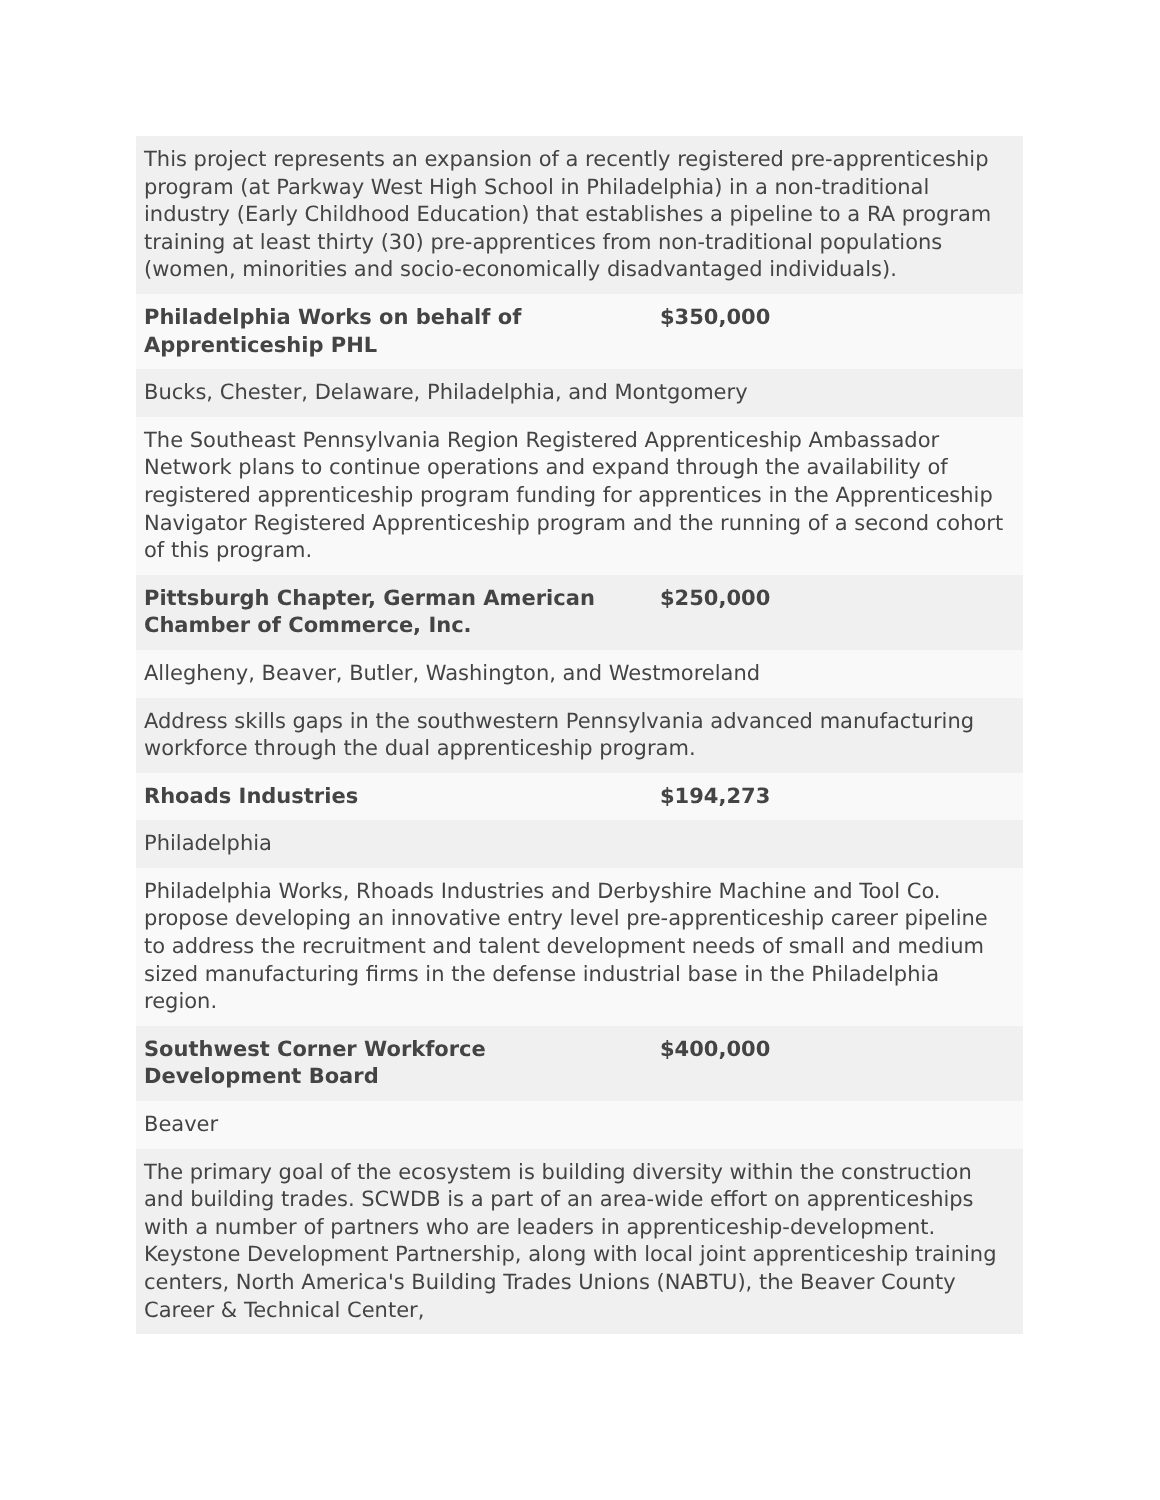| This project represents an expansion of a recently registered pre-apprenticeship program (at Parkway West High School in Philadelphia) in a non-traditional industry (Early Childhood Education) that establishes a pipeline to a RA program training at least thirty (30) pre-apprentices from non-traditional populations (women, minorities and socio-economically disadvantaged individuals). | |
| Philadelphia Works on behalf of Apprenticeship PHL | $350,000 |
| Bucks, Chester, Delaware, Philadelphia, and Montgomery | |
| The Southeast Pennsylvania Region Registered Apprenticeship Ambassador Network plans to continue operations and expand through the availability of registered apprenticeship program funding for apprentices in the Apprenticeship Navigator Registered Apprenticeship program and the running of a second cohort of this program. | |
| Pittsburgh Chapter, German American Chamber of Commerce, Inc. | $250,000 |
| Allegheny, Beaver, Butler, Washington, and Westmoreland | |
| Address skills gaps in the southwestern Pennsylvania advanced manufacturing workforce through the dual apprenticeship program. | |
| Rhoads Industries | $194,273 |
| Philadelphia | |
| Philadelphia Works, Rhoads Industries and Derbyshire Machine and Tool Co. propose developing an innovative entry level pre-apprenticeship career pipeline to address the recruitment and talent development needs of small and medium sized manufacturing firms in the defense industrial base in the Philadelphia region. | |
| Southwest Corner Workforce Development Board | $400,000 |
| Beaver | |
| The primary goal of the ecosystem is building diversity within the construction and building trades. SCWDB is a part of an area-wide effort on apprenticeships with a number of partners who are leaders in apprenticeship-development. Keystone Development Partnership, along with local joint apprenticeship training centers, North America's Building Trades Unions (NABTU), the Beaver County Career & Technical Center, | |